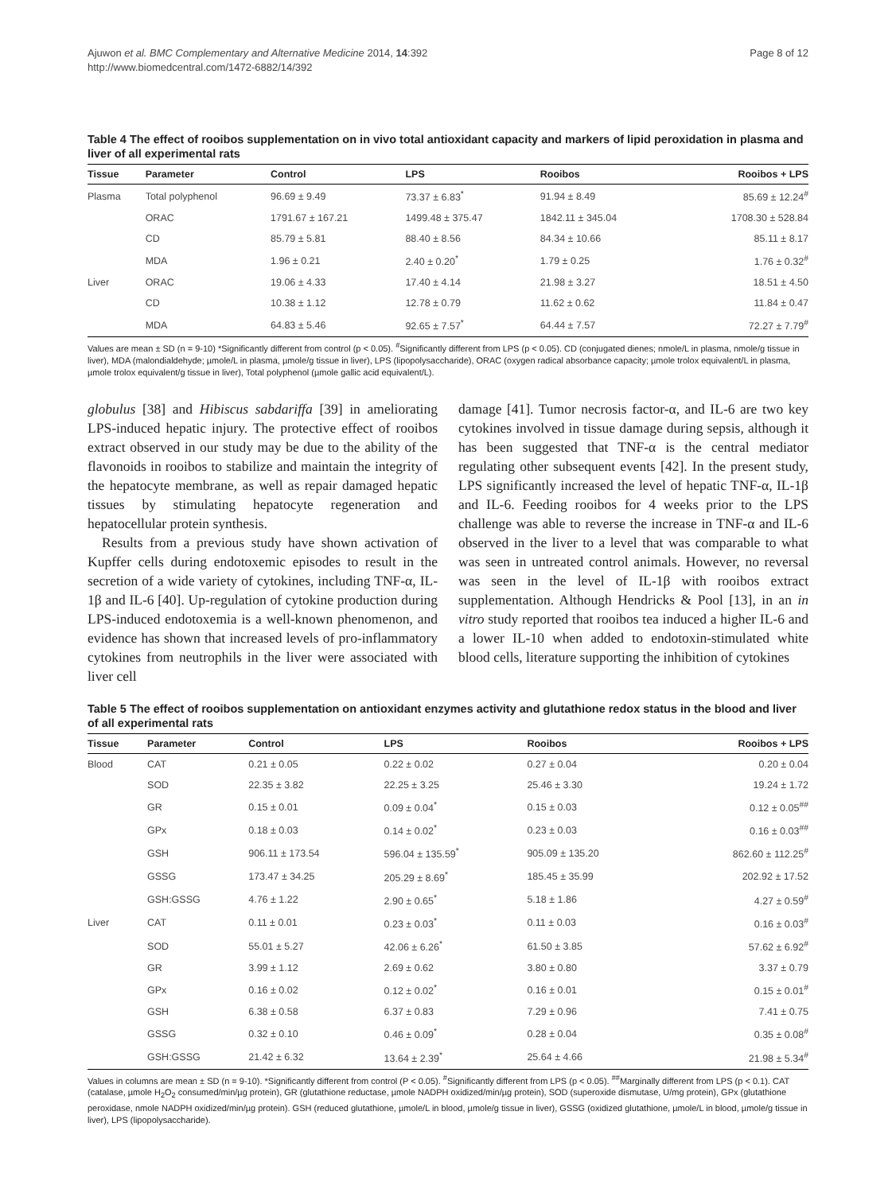Ajuwon et al. BMC Complementary and Alternative Medicine 2014, 14:392
http://www.biomedcentral.com/1472-6882/14/392
Page 8 of 12
Table 4 The effect of rooibos supplementation on in vivo total antioxidant capacity and markers of lipid peroxidation in plasma and liver of all experimental rats
| Tissue | Parameter | Control | LPS | Rooibos | Rooibos + LPS |
| --- | --- | --- | --- | --- | --- |
| Plasma | Total polyphenol | 96.69 ± 9.49 | 73.37 ± 6.83<sup>*</sup> | 91.94 ± 8.49 | 85.69 ± 12.24<sup>#</sup> |
| | ORAC | 1791.67 ± 167.21 | 1499.48 ± 375.47 | 1842.11 ± 345.04 | 1708.30 ± 528.84 |
| | CD | 85.79 ± 5.81 | 88.40 ± 8.56 | 84.34 ± 10.66 | 85.11 ± 8.17 |
| | MDA | 1.96 ± 0.21 | 2.40 ± 0.20<sup>*</sup> | 1.79 ± 0.25 | 1.76 ± 0.32<sup>#</sup> |
| Liver | ORAC | 19.06 ± 4.33 | 17.40 ± 4.14 | 21.98 ± 3.27 | 18.51 ± 4.50 |
| | CD | 10.38 ± 1.12 | 12.78 ± 0.79 | 11.62 ± 0.62 | 11.84 ± 0.47 |
| | MDA | 64.83 ± 5.46 | 92.65 ± 7.57<sup>*</sup> | 64.44 ± 7.57 | 72.27 ± 7.79<sup>#</sup> |
Values are mean ± SD (n = 9-10) *Significantly different from control (p < 0.05). <sup>#</sup>Significantly different from LPS (p < 0.05). CD (conjugated dienes; nmole/L in plasma, nmole/g tissue in liver), MDA (malondialdehyde; µmole/L in plasma, µmole/g tissue in liver), LPS (lipopolysaccharide), ORAC (oxygen radical absorbance capacity; µmole trolox equivalent/L in plasma, µmole trolox equivalent/g tissue in liver), Total polyphenol (µmole gallic acid equivalent/L).
globulus [38] and Hibiscus sabdariffa [39] in ameliorating LPS-induced hepatic injury. The protective effect of rooibos extract observed in our study may be due to the ability of the flavonoids in rooibos to stabilize and maintain the integrity of the hepatocyte membrane, as well as repair damaged hepatic tissues by stimulating hepatocyte regeneration and hepatocellular protein synthesis.
Results from a previous study have shown activation of Kupffer cells during endotoxemic episodes to result in the secretion of a wide variety of cytokines, including TNF-α, IL-1β and IL-6 [40]. Up-regulation of cytokine production during LPS-induced endotoxemia is a well-known phenomenon, and evidence has shown that increased levels of pro-inflammatory cytokines from neutrophils in the liver were associated with liver cell
damage [41]. Tumor necrosis factor-α, and IL-6 are two key cytokines involved in tissue damage during sepsis, although it has been suggested that TNF-α is the central mediator regulating other subsequent events [42]. In the present study, LPS significantly increased the level of hepatic TNF-α, IL-1β and IL-6. Feeding rooibos for 4 weeks prior to the LPS challenge was able to reverse the increase in TNF-α and IL-6 observed in the liver to a level that was comparable to what was seen in untreated control animals. However, no reversal was seen in the level of IL-1β with rooibos extract supplementation. Although Hendricks & Pool [13], in an in vitro study reported that rooibos tea induced a higher IL-6 and a lower IL-10 when added to endotoxin-stimulated white blood cells, literature supporting the inhibition of cytokines
Table 5 The effect of rooibos supplementation on antioxidant enzymes activity and glutathione redox status in the blood and liver of all experimental rats
| Tissue | Parameter | Control | LPS | Rooibos | Rooibos + LPS |
| --- | --- | --- | --- | --- | --- |
| Blood | CAT | 0.21 ± 0.05 | 0.22 ± 0.02 | 0.27 ± 0.04 | 0.20 ± 0.04 |
| | SOD | 22.35 ± 3.82 | 22.25 ± 3.25 | 25.46 ± 3.30 | 19.24 ± 1.72 |
| | GR | 0.15 ± 0.01 | 0.09 ± 0.04<sup>*</sup> | 0.15 ± 0.03 | 0.12 ± 0.05<sup>##</sup> |
| | GPx | 0.18 ± 0.03 | 0.14 ± 0.02<sup>*</sup> | 0.23 ± 0.03 | 0.16 ± 0.03<sup>##</sup> |
| | GSH | 906.11 ± 173.54 | 596.04 ± 135.59<sup>*</sup> | 905.09 ± 135.20 | 862.60 ± 112.25<sup>#</sup> |
| | GSSG | 173.47 ± 34.25 | 205.29 ± 8.69<sup>*</sup> | 185.45 ± 35.99 | 202.92 ± 17.52 |
| | GSH:GSSG | 4.76 ± 1.22 | 2.90 ± 0.65<sup>*</sup> | 5.18 ± 1.86 | 4.27 ± 0.59<sup>#</sup> |
| Liver | CAT | 0.11 ± 0.01 | 0.23 ± 0.03<sup>*</sup> | 0.11 ± 0.03 | 0.16 ± 0.03<sup>#</sup> |
| | SOD | 55.01 ± 5.27 | 42.06 ± 6.26<sup>*</sup> | 61.50 ± 3.85 | 57.62 ± 6.92<sup>#</sup> |
| | GR | 3.99 ± 1.12 | 2.69 ± 0.62 | 3.80 ± 0.80 | 3.37 ± 0.79 |
| | GPx | 0.16 ± 0.02 | 0.12 ± 0.02<sup>*</sup> | 0.16 ± 0.01 | 0.15 ± 0.01<sup>#</sup> |
| | GSH | 6.38 ± 0.58 | 6.37 ± 0.83 | 7.29 ± 0.96 | 7.41 ± 0.75 |
| | GSSG | 0.32 ± 0.10 | 0.46 ± 0.09<sup>*</sup> | 0.28 ± 0.04 | 0.35 ± 0.08<sup>#</sup> |
| | GSH:GSSG | 21.42 ± 6.32 | 13.64 ± 2.39<sup>*</sup> | 25.64 ± 4.66 | 21.98 ± 5.34<sup>#</sup> |
Values in columns are mean ± SD (n = 9-10). *Significantly different from control (P < 0.05). <sup>#</sup>Significantly different from LPS (p < 0.05). <sup>##</sup>Marginally different from LPS (p < 0.1). CAT (catalase, µmole H<sub>2</sub>O<sub>2</sub> consumed/min/µg protein), GR (glutathione reductase, µmole NADPH oxidized/min/µg protein), SOD (superoxide dismutase, U/mg protein), GPx (glutathione peroxidase, nmole NADPH oxidized/min/µg protein). GSH (reduced glutathione, µmole/L in blood, µmole/g tissue in liver), GSSG (oxidized glutathione, µmole/L in blood, µmole/g tissue in liver), LPS (lipopolysaccharide).